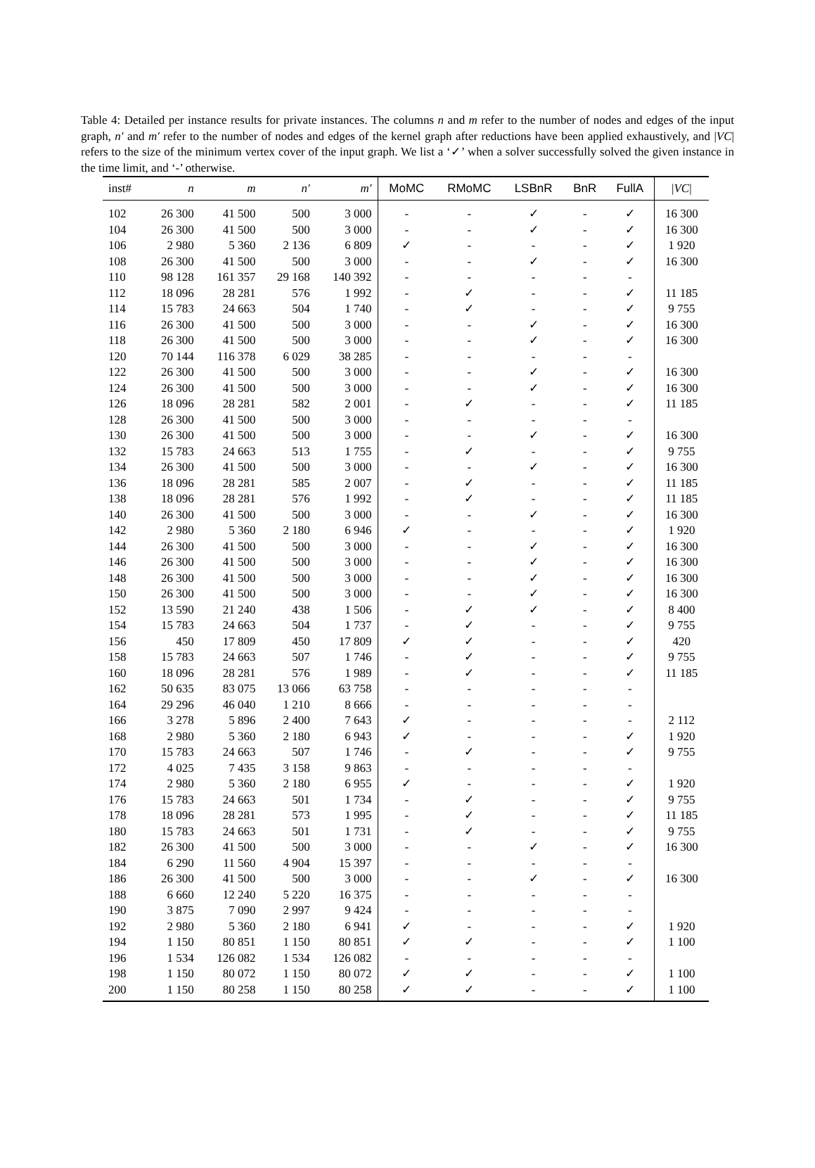Table 4: Detailed per instance results for private instances. The columns n and m refer to the number of nodes and edges of the input graph, n′ and m′ refer to the number of nodes and edges of the kernel graph after reductions have been applied exhaustively, and |VC| refers to the size of the minimum vertex cover of the input graph. We list a ‘✓’ when a solver successfully solved the given instance in the time limit, and ‘-’ otherwise.
| inst# | n | m | n′ | m′ | MoMC | RMoMC | LSBnR | BnR | FullA | / VC / |
| --- | --- | --- | --- | --- | --- | --- | --- | --- | --- | --- |
| 102 | 26 300 | 41 500 | 500 | 3 000 | - | - | ✓ | - | ✓ | 16 300 |
| 104 | 26 300 | 41 500 | 500 | 3 000 | - | - | ✓ | - | ✓ | 16 300 |
| 106 | 2 980 | 5 360 | 2 136 | 6 809 | ✓ | - | - | - | ✓ | 1 920 |
| 108 | 26 300 | 41 500 | 500 | 3 000 | - | - | ✓ | - | ✓ | 16 300 |
| 110 | 98 128 | 161 357 | 29 168 | 140 392 | - | - | - | - | - | |
| 112 | 18 096 | 28 281 | 576 | 1 992 | - | ✓ | - | - | ✓ | 11 185 |
| 114 | 15 783 | 24 663 | 504 | 1 740 | - | ✓ | - | - | ✓ | 9 755 |
| 116 | 26 300 | 41 500 | 500 | 3 000 | - | - | ✓ | - | ✓ | 16 300 |
| 118 | 26 300 | 41 500 | 500 | 3 000 | - | - | ✓ | - | ✓ | 16 300 |
| 120 | 70 144 | 116 378 | 6 029 | 38 285 | - | - | - | - | - | |
| 122 | 26 300 | 41 500 | 500 | 3 000 | - | - | ✓ | - | ✓ | 16 300 |
| 124 | 26 300 | 41 500 | 500 | 3 000 | - | - | ✓ | - | ✓ | 16 300 |
| 126 | 18 096 | 28 281 | 582 | 2 001 | - | ✓ | - | - | ✓ | 11 185 |
| 128 | 26 300 | 41 500 | 500 | 3 000 | - | - | - | - | - | |
| 130 | 26 300 | 41 500 | 500 | 3 000 | - | - | ✓ | - | ✓ | 16 300 |
| 132 | 15 783 | 24 663 | 513 | 1 755 | - | ✓ | - | - | ✓ | 9 755 |
| 134 | 26 300 | 41 500 | 500 | 3 000 | - | - | ✓ | - | ✓ | 16 300 |
| 136 | 18 096 | 28 281 | 585 | 2 007 | - | ✓ | - | - | ✓ | 11 185 |
| 138 | 18 096 | 28 281 | 576 | 1 992 | - | ✓ | - | - | ✓ | 11 185 |
| 140 | 26 300 | 41 500 | 500 | 3 000 | - | - | ✓ | - | ✓ | 16 300 |
| 142 | 2 980 | 5 360 | 2 180 | 6 946 | ✓ | - | - | - | ✓ | 1 920 |
| 144 | 26 300 | 41 500 | 500 | 3 000 | - | - | ✓ | - | ✓ | 16 300 |
| 146 | 26 300 | 41 500 | 500 | 3 000 | - | - | ✓ | - | ✓ | 16 300 |
| 148 | 26 300 | 41 500 | 500 | 3 000 | - | - | ✓ | - | ✓ | 16 300 |
| 150 | 26 300 | 41 500 | 500 | 3 000 | - | - | ✓ | - | ✓ | 16 300 |
| 152 | 13 590 | 21 240 | 438 | 1 506 | - | ✓ | ✓ | - | ✓ | 8 400 |
| 154 | 15 783 | 24 663 | 504 | 1 737 | - | ✓ | - | - | ✓ | 9 755 |
| 156 | 450 | 17 809 | 450 | 17 809 | ✓ | ✓ | - | - | ✓ | 420 |
| 158 | 15 783 | 24 663 | 507 | 1 746 | - | ✓ | - | - | ✓ | 9 755 |
| 160 | 18 096 | 28 281 | 576 | 1 989 | - | ✓ | - | - | ✓ | 11 185 |
| 162 | 50 635 | 83 075 | 13 066 | 63 758 | - | - | - | - | - | |
| 164 | 29 296 | 46 040 | 1 210 | 8 666 | - | - | - | - | - | |
| 166 | 3 278 | 5 896 | 2 400 | 7 643 | ✓ | - | - | - | - | 2 112 |
| 168 | 2 980 | 5 360 | 2 180 | 6 943 | ✓ | - | - | - | ✓ | 1 920 |
| 170 | 15 783 | 24 663 | 507 | 1 746 | - | ✓ | - | - | ✓ | 9 755 |
| 172 | 4 025 | 7 435 | 3 158 | 9 863 | - | - | - | - | - | |
| 174 | 2 980 | 5 360 | 2 180 | 6 955 | ✓ | - | - | - | ✓ | 1 920 |
| 176 | 15 783 | 24 663 | 501 | 1 734 | - | ✓ | - | - | ✓ | 9 755 |
| 178 | 18 096 | 28 281 | 573 | 1 995 | - | ✓ | - | - | ✓ | 11 185 |
| 180 | 15 783 | 24 663 | 501 | 1 731 | - | ✓ | - | - | ✓ | 9 755 |
| 182 | 26 300 | 41 500 | 500 | 3 000 | - | - | ✓ | - | ✓ | 16 300 |
| 184 | 6 290 | 11 560 | 4 904 | 15 397 | - | - | - | - | - | |
| 186 | 26 300 | 41 500 | 500 | 3 000 | - | - | ✓ | - | ✓ | 16 300 |
| 188 | 6 660 | 12 240 | 5 220 | 16 375 | - | - | - | - | - | |
| 190 | 3 875 | 7 090 | 2 997 | 9 424 | - | - | - | - | - | |
| 192 | 2 980 | 5 360 | 2 180 | 6 941 | ✓ | - | - | - | ✓ | 1 920 |
| 194 | 1 150 | 80 851 | 1 150 | 80 851 | ✓ | ✓ | - | - | ✓ | 1 100 |
| 196 | 1 534 | 126 082 | 1 534 | 126 082 | - | - | - | - | - | |
| 198 | 1 150 | 80 072 | 1 150 | 80 072 | ✓ | ✓ | - | - | ✓ | 1 100 |
| 200 | 1 150 | 80 258 | 1 150 | 80 258 | ✓ | ✓ | - | - | ✓ | 1 100 |